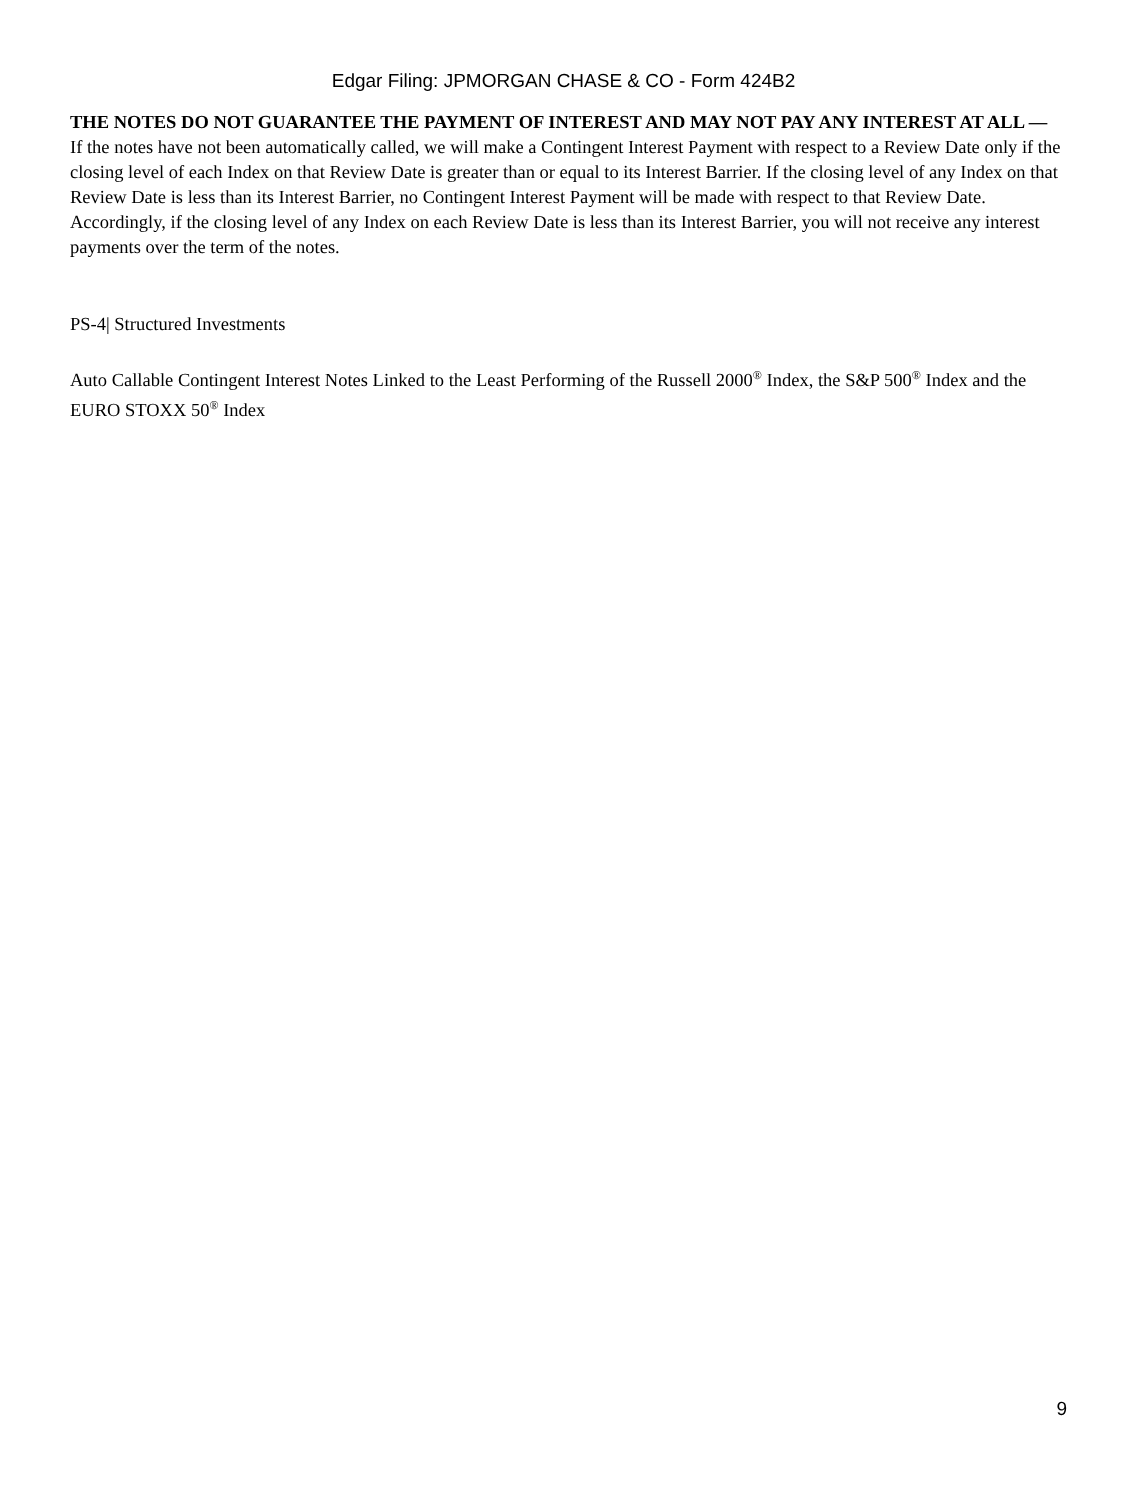Edgar Filing: JPMORGAN CHASE & CO - Form 424B2
THE NOTES DO NOT GUARANTEE THE PAYMENT OF INTEREST AND MAY NOT PAY ANY INTEREST AT ALL —
If the notes have not been automatically called, we will make a Contingent Interest Payment with respect to a Review Date only if the closing level of each Index on that Review Date is greater than or equal to its Interest Barrier. If the closing level of any Index on that Review Date is less than its Interest Barrier, no Contingent Interest Payment will be made with respect to that Review Date. Accordingly, if the closing level of any Index on each Review Date is less than its Interest Barrier, you will not receive any interest payments over the term of the notes.
PS-4| Structured Investments
Auto Callable Contingent Interest Notes Linked to the Least Performing of the Russell 2000<sup>®</sup> Index, the S&P 500<sup>®</sup> Index and the EURO STOXX 50<sup>®</sup> Index
9